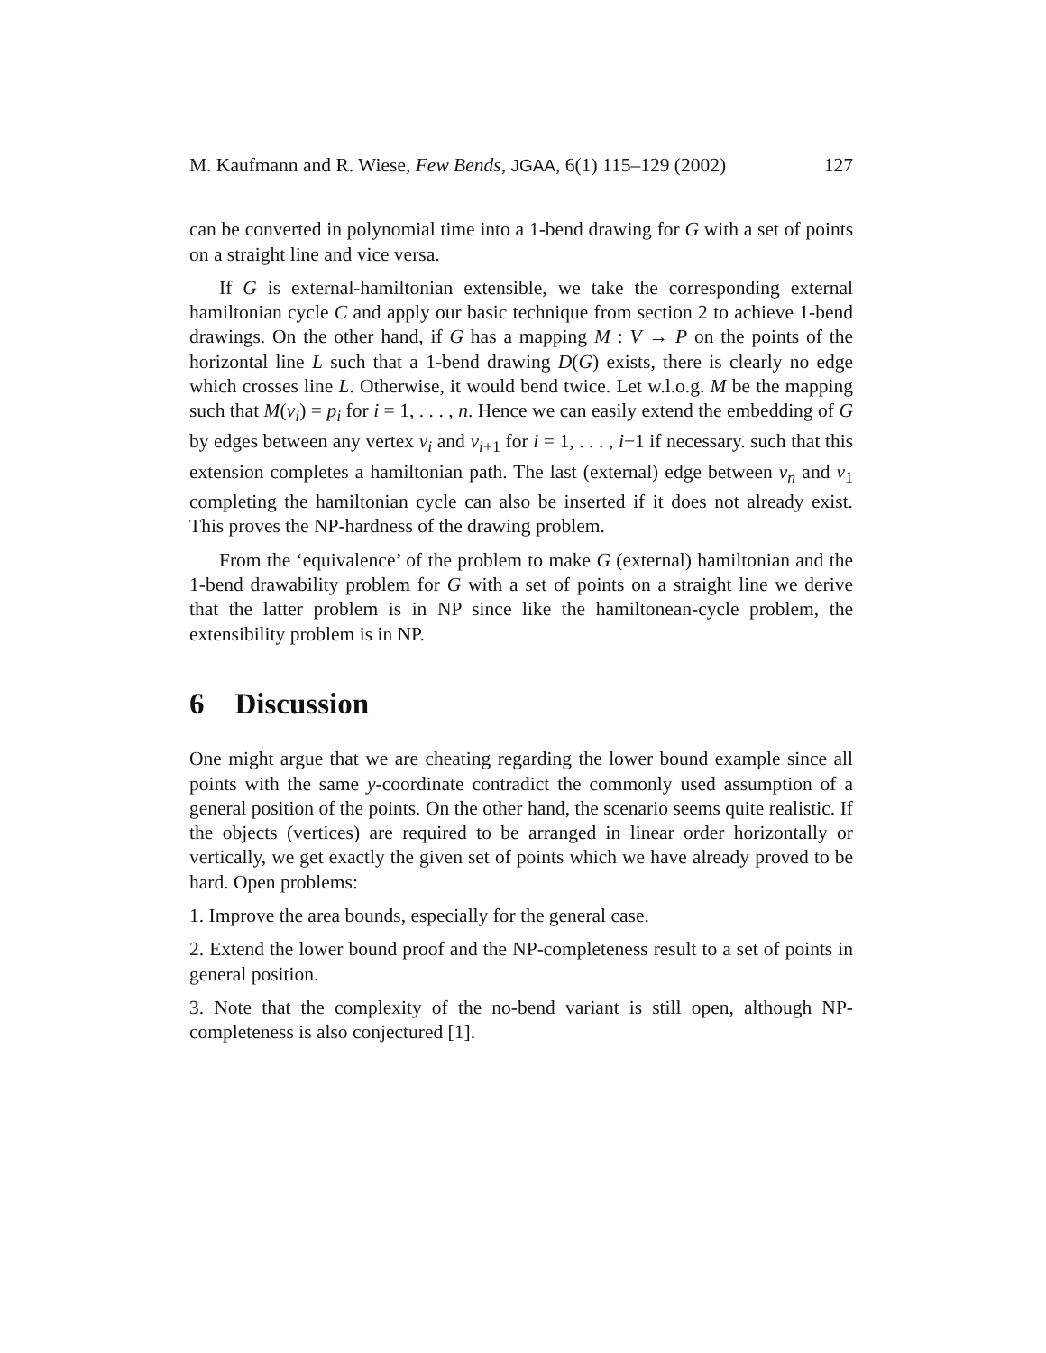M. Kaufmann and R. Wiese, Few Bends, JGAA, 6(1) 115–129 (2002) 127
can be converted in polynomial time into a 1-bend drawing for G with a set of points on a straight line and vice versa.
If G is external-hamiltonian extensible, we take the corresponding external hamiltonian cycle C and apply our basic technique from section 2 to achieve 1-bend drawings. On the other hand, if G has a mapping M : V → P on the points of the horizontal line L such that a 1-bend drawing D(G) exists, there is clearly no edge which crosses line L. Otherwise, it would bend twice. Let w.l.o.g. M be the mapping such that M(v<sub>i</sub>) = p<sub>i</sub> for i = 1, . . . , n. Hence we can easily extend the embedding of G by edges between any vertex v<sub>i</sub> and v<sub>i+1</sub> for i = 1, . . . , i−1 if necessary. such that this extension completes a hamiltonian path. The last (external) edge between v<sub>n</sub> and v<sub>1</sub> completing the hamiltonian cycle can also be inserted if it does not already exist. This proves the NP-hardness of the drawing problem.
From the ‘equivalence’ of the problem to make G (external) hamiltonian and the 1-bend drawability problem for G with a set of points on a straight line we derive that the latter problem is in NP since like the hamiltonean-cycle problem, the extensibility problem is in NP.
6 Discussion
One might argue that we are cheating regarding the lower bound example since all points with the same y-coordinate contradict the commonly used assumption of a general position of the points. On the other hand, the scenario seems quite realistic. If the objects (vertices) are required to be arranged in linear order horizontally or vertically, we get exactly the given set of points which we have already proved to be hard. Open problems:
1. Improve the area bounds, especially for the general case.
2. Extend the lower bound proof and the NP-completeness result to a set of points in general position.
3. Note that the complexity of the no-bend variant is still open, although NP-completeness is also conjectured [1].